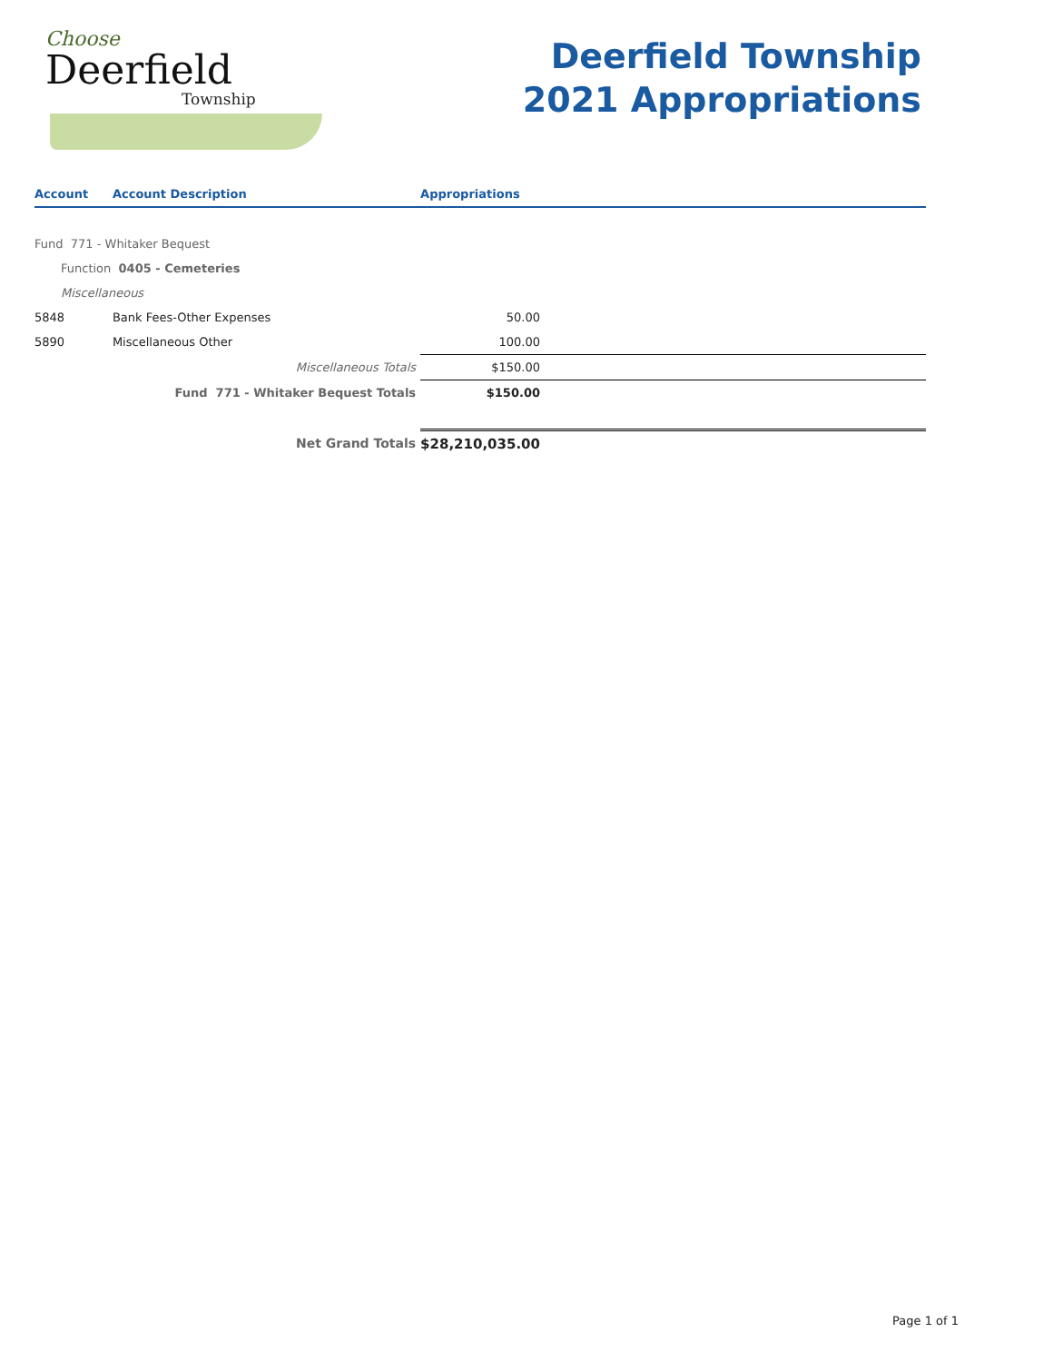Choose
Deerfield
Township
Deerfield Township
2021 Appropriations
| Account | Account Description | Appropriations |
| --- | --- | --- |
| Fund 771 - Whitaker Bequest | | |
| Function 0405 - Cemeteries | | |
| Miscellaneous | | |
| 5848 | Bank Fees-Other Expenses | 50.00 |
| 5890 | Miscellaneous Other | 100.00 |
| | Miscellaneous Totals | $150.00 |
| | Fund 771 - Whitaker Bequest Totals | $150.00 |
| | Net Grand Totals | $28,210,035.00 |
Page 1 of 1